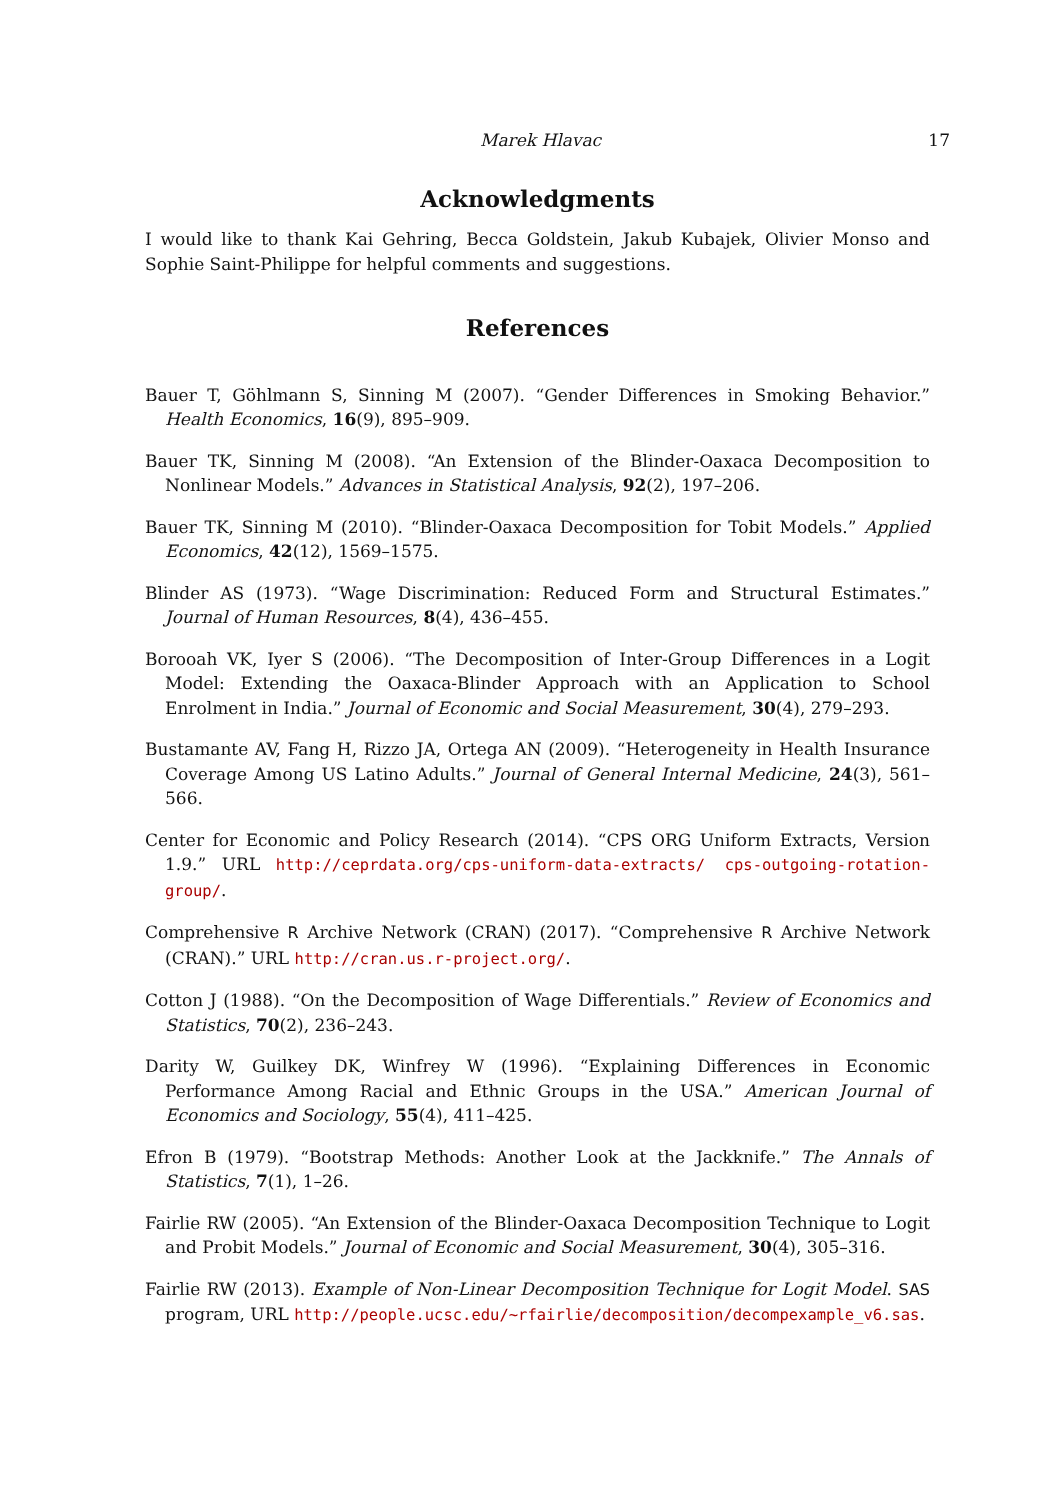Marek Hlavac 17
Acknowledgments
I would like to thank Kai Gehring, Becca Goldstein, Jakub Kubajek, Olivier Monso and Sophie Saint-Philippe for helpful comments and suggestions.
References
Bauer T, Göhlmann S, Sinning M (2007). “Gender Differences in Smoking Behavior.” Health Economics, 16(9), 895–909.
Bauer TK, Sinning M (2008). “An Extension of the Blinder-Oaxaca Decomposition to Nonlinear Models.” Advances in Statistical Analysis, 92(2), 197–206.
Bauer TK, Sinning M (2010). “Blinder-Oaxaca Decomposition for Tobit Models.” Applied Economics, 42(12), 1569–1575.
Blinder AS (1973). “Wage Discrimination: Reduced Form and Structural Estimates.” Journal of Human Resources, 8(4), 436–455.
Borooah VK, Iyer S (2006). “The Decomposition of Inter-Group Differences in a Logit Model: Extending the Oaxaca-Blinder Approach with an Application to School Enrolment in India.” Journal of Economic and Social Measurement, 30(4), 279–293.
Bustamante AV, Fang H, Rizzo JA, Ortega AN (2009). “Heterogeneity in Health Insurance Coverage Among US Latino Adults.” Journal of General Internal Medicine, 24(3), 561–566.
Center for Economic and Policy Research (2014). “CPS ORG Uniform Extracts, Version 1.9.” URL http://ceprdata.org/cps-uniform-data-extracts/ cps-outgoing-rotation-group/.
Comprehensive R Archive Network (CRAN) (2017). “Comprehensive R Archive Network (CRAN).” URL http://cran.us.r-project.org/.
Cotton J (1988). “On the Decomposition of Wage Differentials.” Review of Economics and Statistics, 70(2), 236–243.
Darity W, Guilkey DK, Winfrey W (1996). “Explaining Differences in Economic Performance Among Racial and Ethnic Groups in the USA.” American Journal of Economics and Sociology, 55(4), 411–425.
Efron B (1979). “Bootstrap Methods: Another Look at the Jackknife.” The Annals of Statistics, 7(1), 1–26.
Fairlie RW (2005). “An Extension of the Blinder-Oaxaca Decomposition Technique to Logit and Probit Models.” Journal of Economic and Social Measurement, 30(4), 305–316.
Fairlie RW (2013). Example of Non-Linear Decomposition Technique for Logit Model. SAS program, URL http://people.ucsc.edu/~rfairlie/decomposition/decompexample_v6.sas.